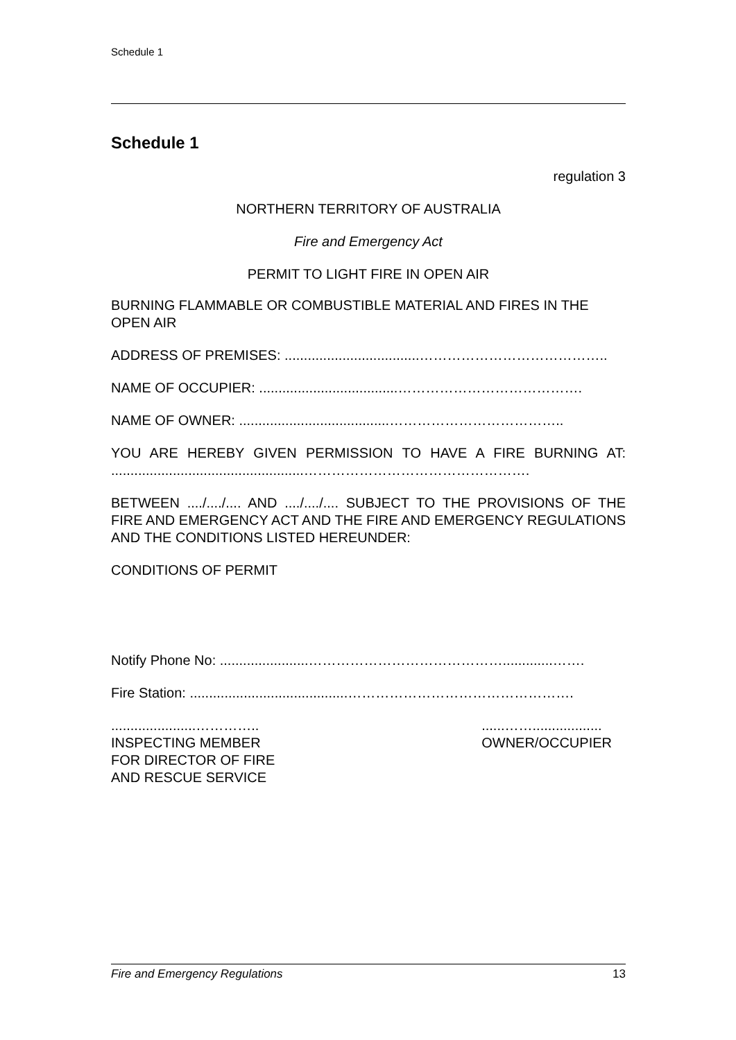Schedule 1
Schedule 1
regulation 3
NORTHERN TERRITORY OF AUSTRALIA
Fire and Emergency Act
PERMIT TO LIGHT FIRE IN OPEN AIR
BURNING FLAMMABLE OR COMBUSTIBLE MATERIAL AND FIRES IN THE OPEN AIR
ADDRESS OF PREMISES: ...................................…………………………………..
NAME OF OCCUPIER: ....................................………………………………….
NAME OF OWNER: .......................................………………………………..
YOU ARE HEREBY GIVEN PERMISSION TO HAVE A FIRE BURNING AT: ..................................................………………………………………….
BETWEEN ..../..../.... AND ..../..../.... SUBJECT TO THE PROVISIONS OF THE FIRE AND EMERGENCY ACT AND THE FIRE AND EMERGENCY REGULATIONS AND THE CONDITIONS LISTED HEREUNDER:
CONDITIONS OF PERMIT
Notify Phone No: .......................…………………………………….............…….
Fire Station: .........................................………………………………………….
......................…………..
INSPECTING MEMBER
FOR DIRECTOR OF FIRE
AND RESCUE SERVICE
......……..................
OWNER/OCCUPIER
Fire and Emergency Regulations 13